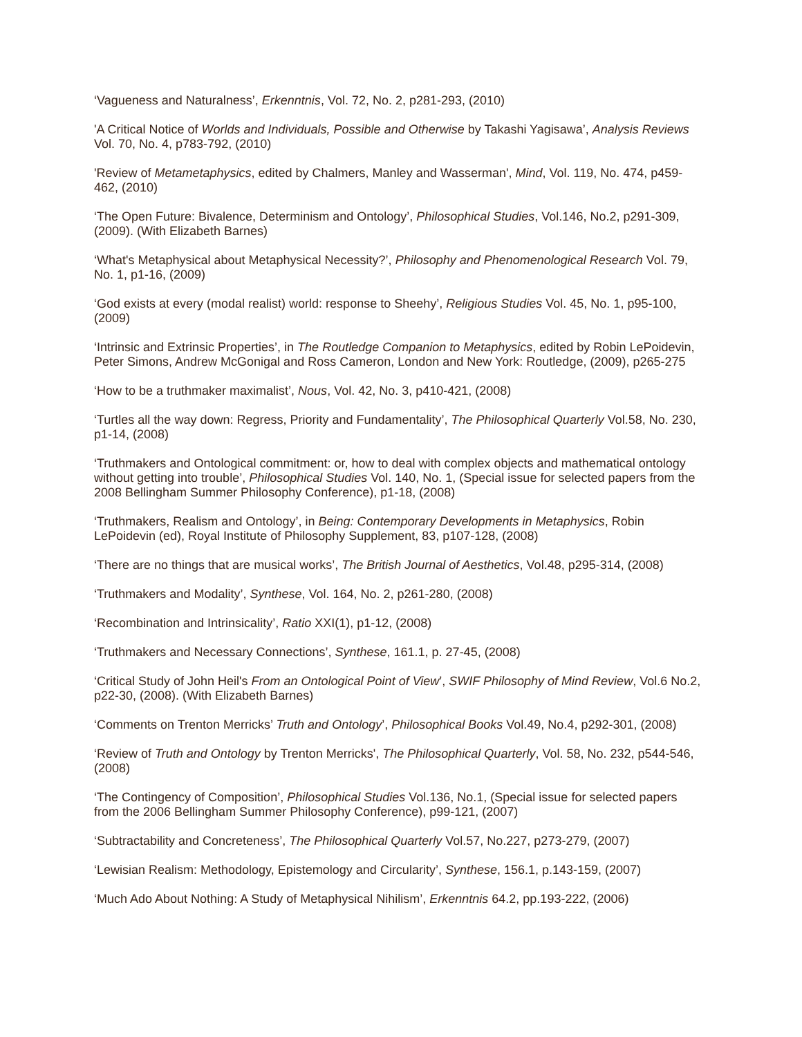‘Vagueness and Naturalness’, Erkenntnis, Vol. 72, No. 2, p281-293, (2010)
'A Critical Notice of Worlds and Individuals, Possible and Otherwise by Takashi Yagisawa’, Analysis Reviews Vol. 70, No. 4, p783-792, (2010)
'Review of Metametaphysics, edited by Chalmers, Manley and Wasserman', Mind, Vol. 119, No. 474, p459-462, (2010)
‘The Open Future: Bivalence, Determinism and Ontology’, Philosophical Studies, Vol.146, No.2, p291-309, (2009). (With Elizabeth Barnes)
‘What's Metaphysical about Metaphysical Necessity?’, Philosophy and Phenomenological Research Vol. 79, No. 1, p1-16, (2009)
‘God exists at every (modal realist) world: response to Sheehy’, Religious Studies Vol. 45, No. 1, p95-100, (2009)
‘Intrinsic and Extrinsic Properties’, in The Routledge Companion to Metaphysics, edited by Robin LePoidevin, Peter Simons, Andrew McGonigal and Ross Cameron, London and New York: Routledge, (2009), p265-275
‘How to be a truthmaker maximalist’, Nous, Vol. 42, No. 3, p410-421, (2008)
‘Turtles all the way down: Regress, Priority and Fundamentality’, The Philosophical Quarterly Vol.58, No. 230, p1-14, (2008)
‘Truthmakers and Ontological commitment: or, how to deal with complex objects and mathematical ontology without getting into trouble’, Philosophical Studies Vol. 140, No. 1, (Special issue for selected papers from the 2008 Bellingham Summer Philosophy Conference), p1-18, (2008)
‘Truthmakers, Realism and Ontology’, in Being: Contemporary Developments in Metaphysics, Robin LePoidevin (ed), Royal Institute of Philosophy Supplement, 83, p107-128, (2008)
‘There are no things that are musical works’, The British Journal of Aesthetics, Vol.48, p295-314, (2008)
‘Truthmakers and Modality’, Synthese, Vol. 164, No. 2, p261-280, (2008)
‘Recombination and Intrinsicality’, Ratio XXI(1), p1-12, (2008)
‘Truthmakers and Necessary Connections’, Synthese, 161.1, p. 27-45, (2008)
‘Critical Study of John Heil's From an Ontological Point of View’, SWIF Philosophy of Mind Review, Vol.6 No.2, p22-30, (2008). (With Elizabeth Barnes)
‘Comments on Trenton Merricks’ Truth and Ontology’, Philosophical Books Vol.49, No.4, p292-301, (2008)
‘Review of Truth and Ontology by Trenton Merricks', The Philosophical Quarterly, Vol. 58, No. 232, p544-546, (2008)
‘The Contingency of Composition’, Philosophical Studies Vol.136, No.1, (Special issue for selected papers from the 2006 Bellingham Summer Philosophy Conference), p99-121, (2007)
‘Subtractability and Concreteness’, The Philosophical Quarterly Vol.57, No.227, p273-279, (2007)
‘Lewisian Realism: Methodology, Epistemology and Circularity’, Synthese, 156.1, p.143-159, (2007)
‘Much Ado About Nothing: A Study of Metaphysical Nihilism’, Erkenntnis 64.2, pp.193-222, (2006)